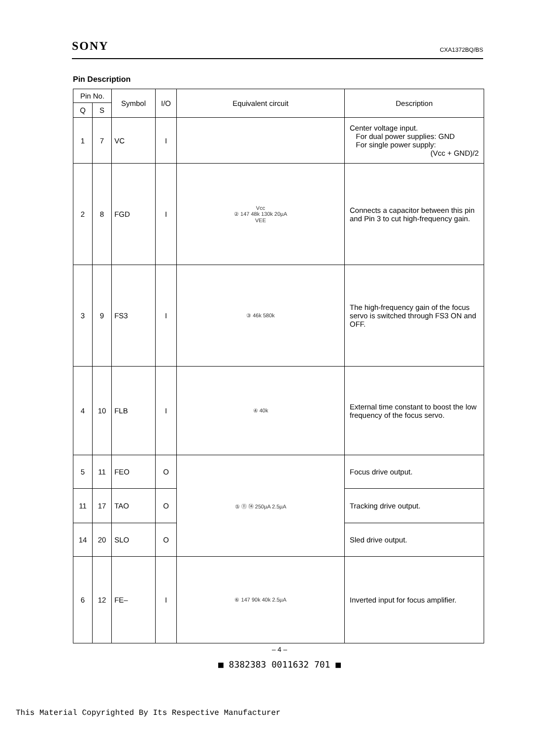SONY CXA1372BQ/BS
Pin Description
| Pin No. | | Symbol | I/O | Equivalent circuit | Description |
| --- | --- | --- | --- | --- | --- |
| Q | S | | | | |
| 1 | 7 | VC | I | | Center voltage input. For dual power supplies: GND For single power supply: (Vcc + GND)/2 |
| 2 | 8 | FGD | I | Vcc ② 147 48k 130k 20µA VEE | Connects a capacitor between this pin and Pin 3 to cut high-frequency gain. |
| 3 | 9 | FS3 | I | ③ 46k 580k | The high-frequency gain of the focus servo is switched through FS3 ON and OFF. |
| 4 | 10 | FLB | I | ④ 40k | External time constant to boost the low frequency of the focus servo. |
| 5 | 11 | FEO | O | ⑤ ⑪ ⑭ 250µA 2.5µA | Focus drive output. |
| 11 | 17 | TAO | O | | Tracking drive output. |
| 14 | 20 | SLO | O | | Sled drive output. |
| 6 | 12 | FE– | I | ⑥ 147 90k 40k 2.5µA | Inverted input for focus amplifier. |
– 4 –
■ 8382383 0011632 701 ■
This Material Copyrighted By Its Respective Manufacturer